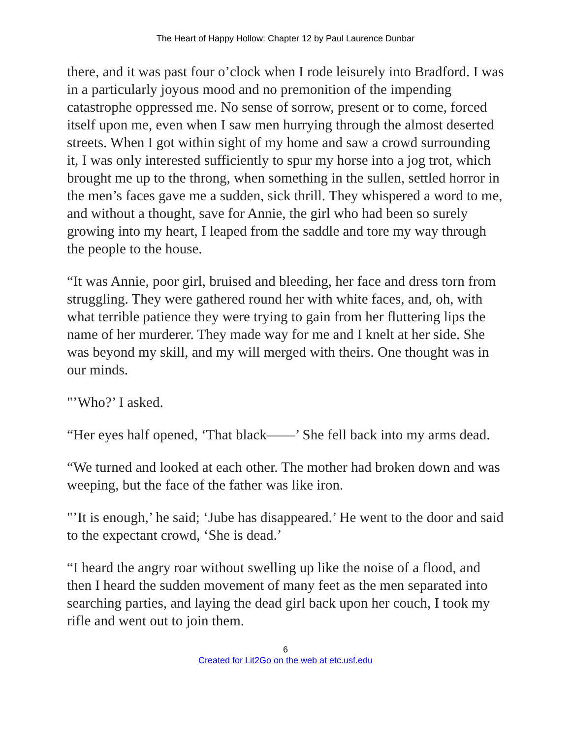The Heart of Happy Hollow: Chapter 12 by Paul Laurence Dunbar
there, and it was past four o’clock when I rode leisurely into Bradford. I was in a particularly joyous mood and no premonition of the impending catastrophe oppressed me. No sense of sorrow, present or to come, forced itself upon me, even when I saw men hurrying through the almost deserted streets. When I got within sight of my home and saw a crowd surrounding it, I was only interested sufficiently to spur my horse into a jog trot, which brought me up to the throng, when something in the sullen, settled horror in the men’s faces gave me a sudden, sick thrill. They whispered a word to me, and without a thought, save for Annie, the girl who had been so surely growing into my heart, I leaped from the saddle and tore my way through the people to the house.
“It was Annie, poor girl, bruised and bleeding, her face and dress torn from struggling. They were gathered round her with white faces, and, oh, with what terrible patience they were trying to gain from her fluttering lips the name of her murderer. They made way for me and I knelt at her side. She was beyond my skill, and my will merged with theirs. One thought was in our minds.
"’Who?’ I asked.
“Her eyes half opened, ‘That black——’ She fell back into my arms dead.
“We turned and looked at each other. The mother had broken down and was weeping, but the face of the father was like iron.
"’It is enough,’ he said; ‘Jube has disappeared.’ He went to the door and said to the expectant crowd, ‘She is dead.’
“I heard the angry roar without swelling up like the noise of a flood, and then I heard the sudden movement of many feet as the men separated into searching parties, and laying the dead girl back upon her couch, I took my rifle and went out to join them.
6
Created for Lit2Go on the web at etc.usf.edu